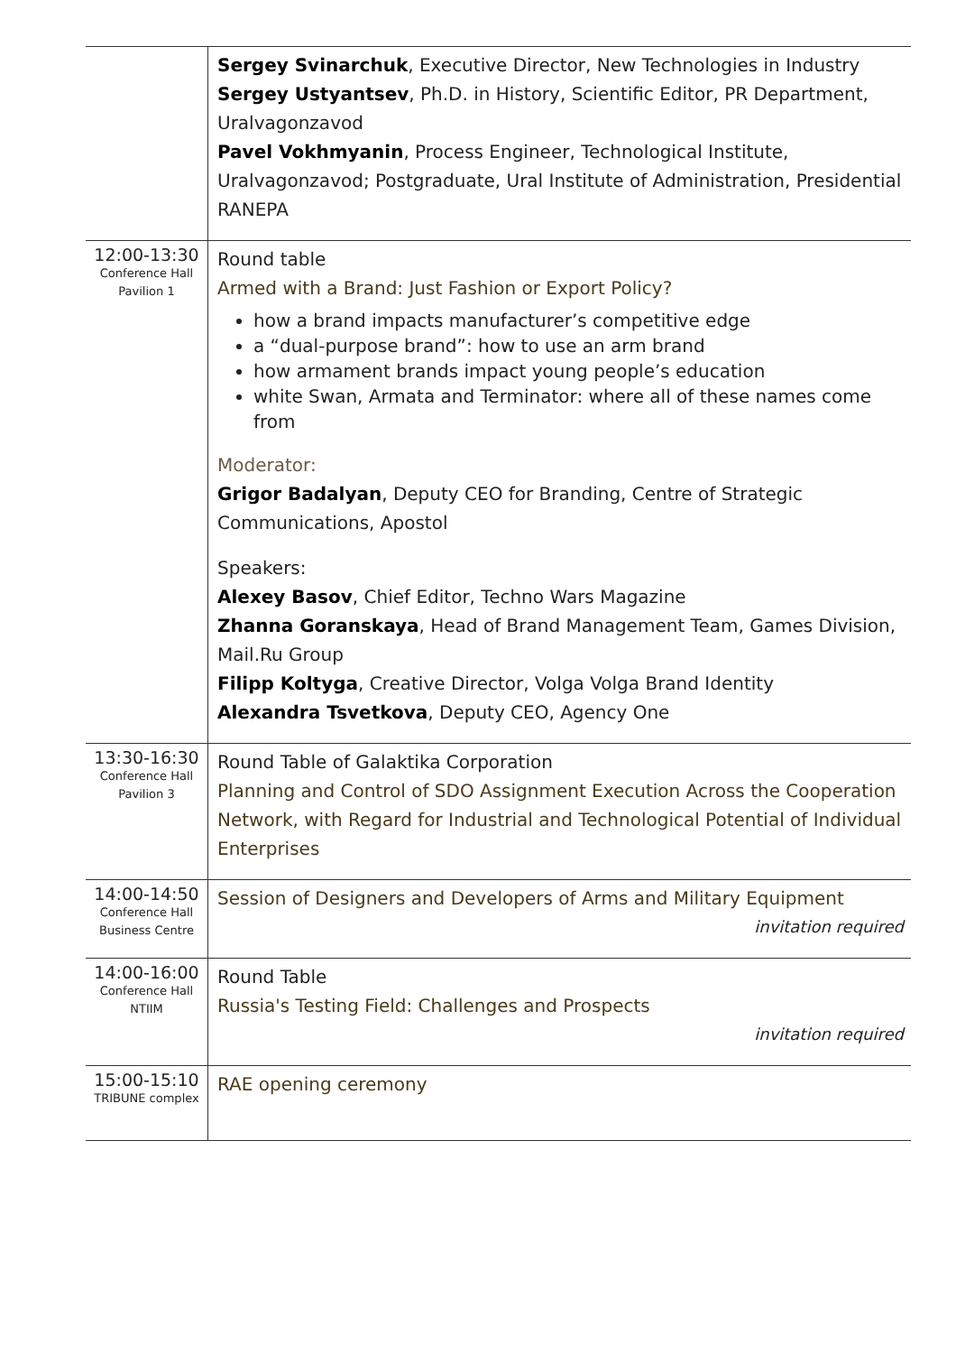| | Sergey Svinarchuk , Executive Director, New Technologies in Industry Sergey Ustyantsev , Ph.D. in History, Scientific Editor, PR Department, Uralvagonzavod Pavel Vokhmyanin , Process Engineer, Technological Institute, Uralvagonzavod; Postgraduate, Ural Institute of Administration, Presidential RANEPA |
| 12:00-13:30 Conference Hall Pavilion 1 | Round table Armed with a Brand: Just Fashion or Export Policy? how a brand impacts manufacturer’s competitive edge a “dual-purpose brand”: how to use an arm brand how armament brands impact young people’s education white Swan, Armata and Terminator: where all of these names come from Moderator: Grigor Badalyan , Deputy CEO for Branding, Centre of Strategic Communications, Apostol Speakers: Alexey Basov , Chief Editor, Techno Wars Magazine Zhanna Goranskaya , Head of Brand Management Team, Games Division, Mail.Ru Group Filipp Koltyga , Creative Director, Volga Volga Brand Identity Alexandra Tsvetkova , Deputy CEO, Agency One |
| 13:30-16:30 Conference Hall Pavilion 3 | Round Table of Galaktika Corporation Planning and Control of SDO Assignment Execution Across the Cooperation Network, with Regard for Industrial and Technological Potential of Individual Enterprises |
| 14:00-14:50 Conference Hall Business Centre | Session of Designers and Developers of Arms and Military Equipment invitation required |
| 14:00-16:00 Conference Hall NTIIM | Round Table Russia's Testing Field: Challenges and Prospects invitation required |
| 15:00-15:10 TRIBUNE complex | RAE opening ceremony |